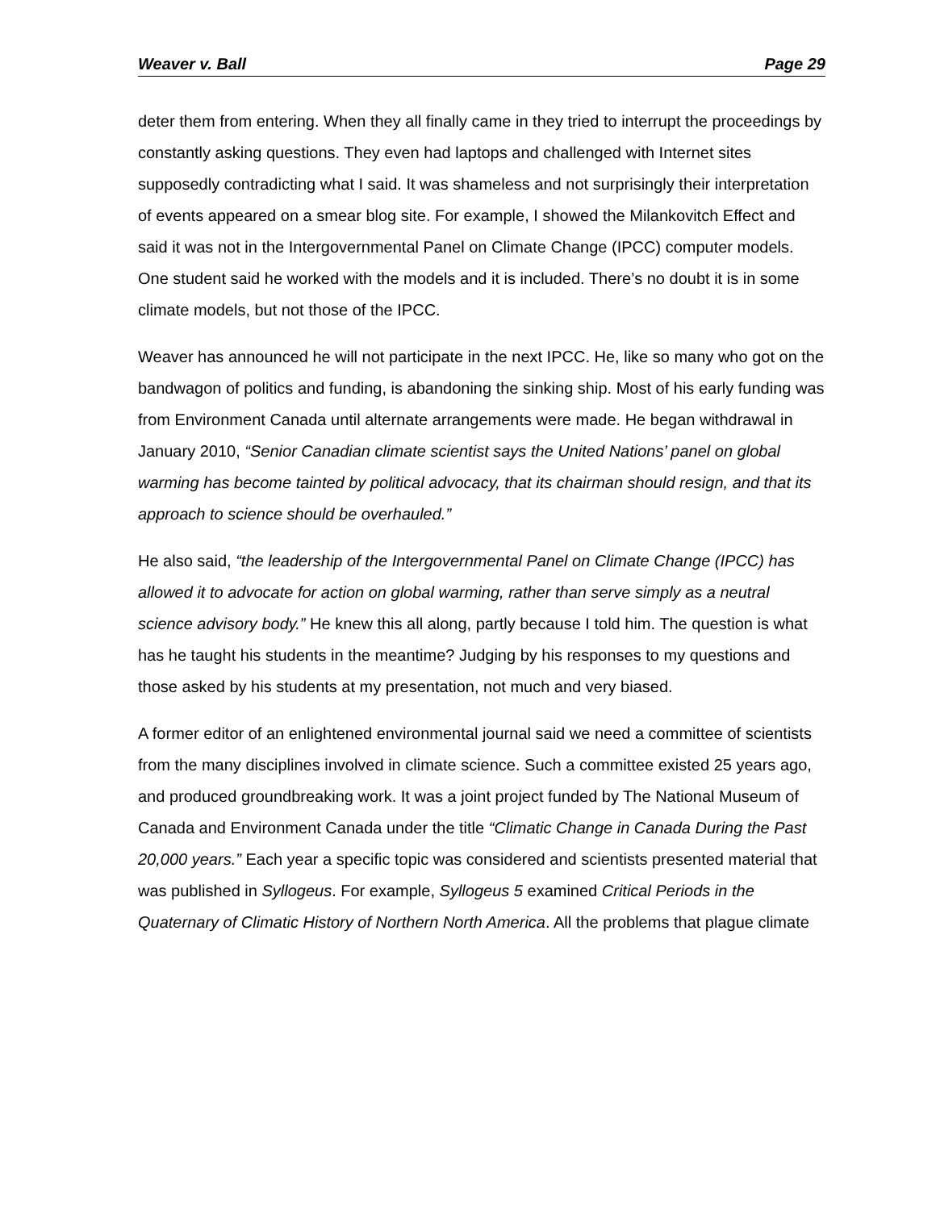Weaver v. Ball Page 29
deter them from entering. When they all finally came in they tried to interrupt the proceedings by constantly asking questions. They even had laptops and challenged with Internet sites supposedly contradicting what I said. It was shameless and not surprisingly their interpretation of events appeared on a smear blog site. For example, I showed the Milankovitch Effect and said it was not in the Intergovernmental Panel on Climate Change (IPCC) computer models. One student said he worked with the models and it is included. There’s no doubt it is in some climate models, but not those of the IPCC.
Weaver has announced he will not participate in the next IPCC. He, like so many who got on the bandwagon of politics and funding, is abandoning the sinking ship. Most of his early funding was from Environment Canada until alternate arrangements were made. He began withdrawal in January 2010, “Senior Canadian climate scientist says the United Nations’ panel on global warming has become tainted by political advocacy, that its chairman should resign, and that its approach to science should be overhauled.”
He also said, “the leadership of the Intergovernmental Panel on Climate Change (IPCC) has allowed it to advocate for action on global warming, rather than serve simply as a neutral science advisory body.” He knew this all along, partly because I told him. The question is what has he taught his students in the meantime? Judging by his responses to my questions and those asked by his students at my presentation, not much and very biased.
A former editor of an enlightened environmental journal said we need a committee of scientists from the many disciplines involved in climate science. Such a committee existed 25 years ago, and produced groundbreaking work. It was a joint project funded by The National Museum of Canada and Environment Canada under the title “Climatic Change in Canada During the Past 20,000 years.” Each year a specific topic was considered and scientists presented material that was published in Syllogeus. For example, Syllogeus 5 examined Critical Periods in the Quaternary of Climatic History of Northern North America. All the problems that plague climate